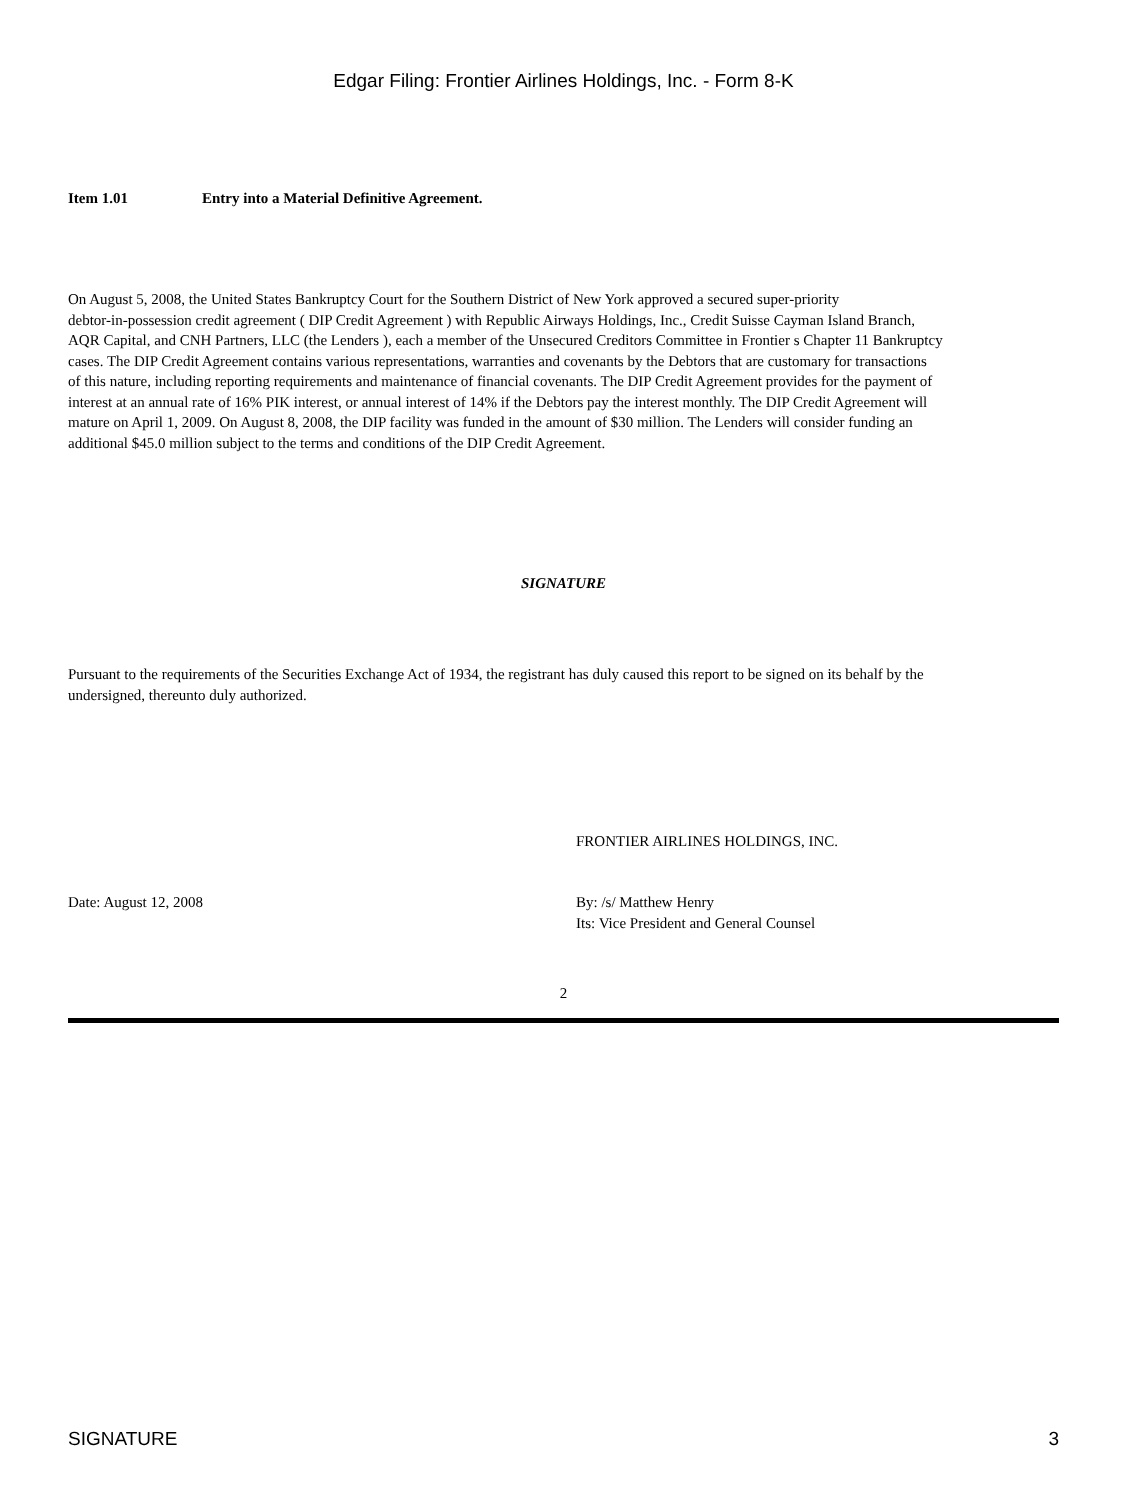Edgar Filing: Frontier Airlines Holdings, Inc. - Form 8-K
Item 1.01 Entry into a Material Definitive Agreement.
On August 5, 2008, the United States Bankruptcy Court for the Southern District of New York approved a secured super-priority
debtor-in-possession credit agreement ( DIP Credit Agreement ) with Republic Airways Holdings, Inc., Credit Suisse Cayman Island Branch,
AQR Capital, and CNH Partners, LLC (the Lenders ), each a member of the Unsecured Creditors Committee in Frontier s Chapter 11 Bankruptcy
cases. The DIP Credit Agreement contains various representations, warranties and covenants by the Debtors that are customary for transactions
of this nature, including reporting requirements and maintenance of financial covenants. The DIP Credit Agreement provides for the payment of
interest at an annual rate of 16% PIK interest, or annual interest of 14% if the Debtors pay the interest monthly. The DIP Credit Agreement will
mature on April 1, 2009. On August 8, 2008, the DIP facility was funded in the amount of $30 million. The Lenders will consider funding an
additional $45.0 million subject to the terms and conditions of the DIP Credit Agreement.
SIGNATURE
Pursuant to the requirements of the Securities Exchange Act of 1934, the registrant has duly caused this report to be signed on its behalf by the
undersigned, thereunto duly authorized.
FRONTIER AIRLINES HOLDINGS, INC.
Date: August 12, 2008 By: /s/ Matthew Henry
Its: Vice President and General Counsel
2
SIGNATURE 3